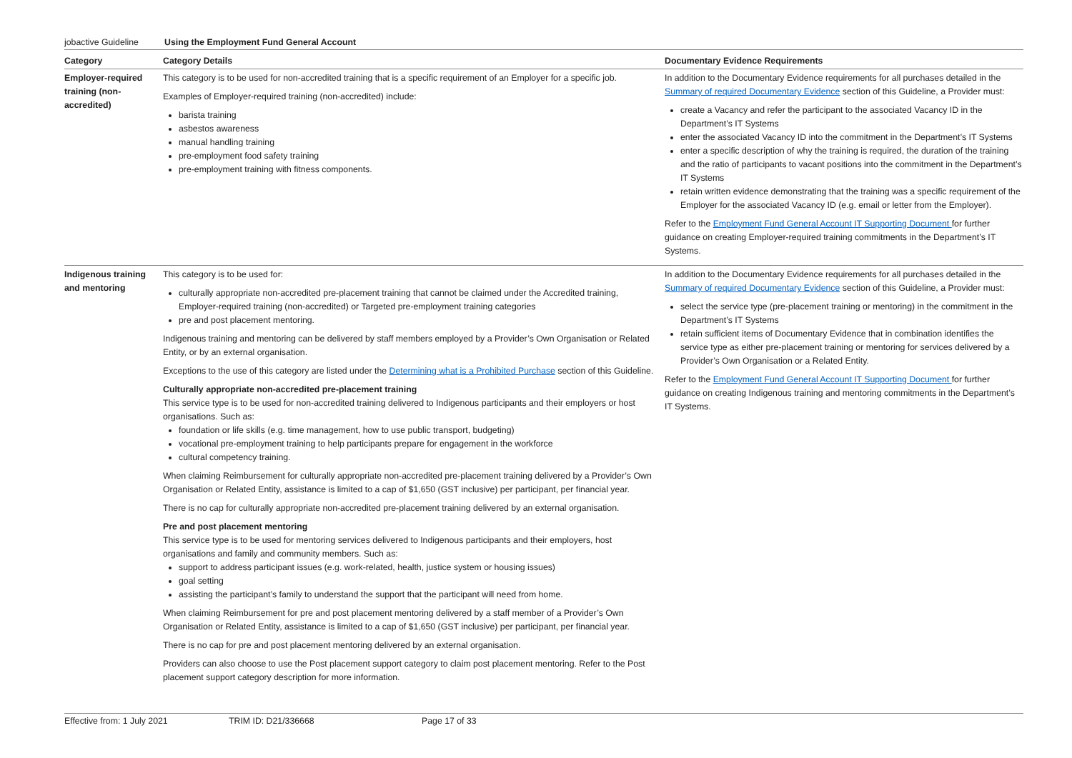jobactive Guideline Using the Employment Fund General Account
| Category | Category Details | Documentary Evidence Requirements |
| --- | --- | --- |
| Employer-required training (non-accredited) | This category is to be used for non-accredited training that is a specific requirement of an Employer for a specific job. Examples of Employer-required training (non-accredited) include: barista training asbestos awareness manual handling training pre-employment food safety training pre-employment training with fitness components. | In addition to the Documentary Evidence requirements for all purchases detailed in the Summary of required Documentary Evidence section of this Guideline, a Provider must: create a Vacancy and refer the participant to the associated Vacancy ID in the Department’s IT Systems enter the associated Vacancy ID into the commitment in the Department’s IT Systems enter a specific description of why the training is required, the duration of the training and the ratio of participants to vacant positions into the commitment in the Department’s IT Systems retain written evidence demonstrating that the training was a specific requirement of the Employer for the associated Vacancy ID (e.g. email or letter from the Employer). Refer to the Employment Fund General Account IT Supporting Document for further guidance on creating Employer-required training commitments in the Department’s IT Systems. |
| Indigenous training and mentoring | This category is to be used for: culturally appropriate non-accredited pre-placement training that cannot be claimed under the Accredited training, Employer-required training (non-accredited) or Targeted pre-employment training categories pre and post placement mentoring. Indigenous training and mentoring can be delivered by staff members employed by a Provider’s Own Organisation or Related Entity, or by an external organisation. Exceptions to the use of this category are listed under the Determining what is a Prohibited Purchase section of this Guideline. Culturally appropriate non-accredited pre-placement training This service type is to be used for non-accredited training delivered to Indigenous participants and their employers or host organisations. Such as: foundation or life skills (e.g. time management, how to use public transport, budgeting) vocational pre-employment training to help participants prepare for engagement in the workforce cultural competency training. When claiming Reimbursement for culturally appropriate non-accredited pre-placement training delivered by a Provider’s Own Organisation or Related Entity, assistance is limited to a cap of $1,650 (GST inclusive) per participant, per financial year. There is no cap for culturally appropriate non-accredited pre-placement training delivered by an external organisation. Pre and post placement mentoring This service type is to be used for mentoring services delivered to Indigenous participants and their employers, host organisations and family and community members. Such as: support to address participant issues (e.g. work-related, health, justice system or housing issues) goal setting assisting the participant’s family to understand the support that the participant will need from home. When claiming Reimbursement for pre and post placement mentoring delivered by a staff member of a Provider’s Own Organisation or Related Entity, assistance is limited to a cap of $1,650 (GST inclusive) per participant, per financial year. There is no cap for pre and post placement mentoring delivered by an external organisation. Providers can also choose to use the Post placement support category to claim post placement mentoring. Refer to the Post placement support category description for more information. | In addition to the Documentary Evidence requirements for all purchases detailed in the Summary of required Documentary Evidence section of this Guideline, a Provider must: select the service type (pre-placement training or mentoring) in the commitment in the Department’s IT Systems retain sufficient items of Documentary Evidence that in combination identifies the service type as either pre-placement training or mentoring for services delivered by a Provider’s Own Organisation or a Related Entity. Refer to the Employment Fund General Account IT Supporting Document for further guidance on creating Indigenous training and mentoring commitments in the Department’s IT Systems. |
Effective from: 1 July 2021 TRIM ID: D21/336668 Page 17 of 33